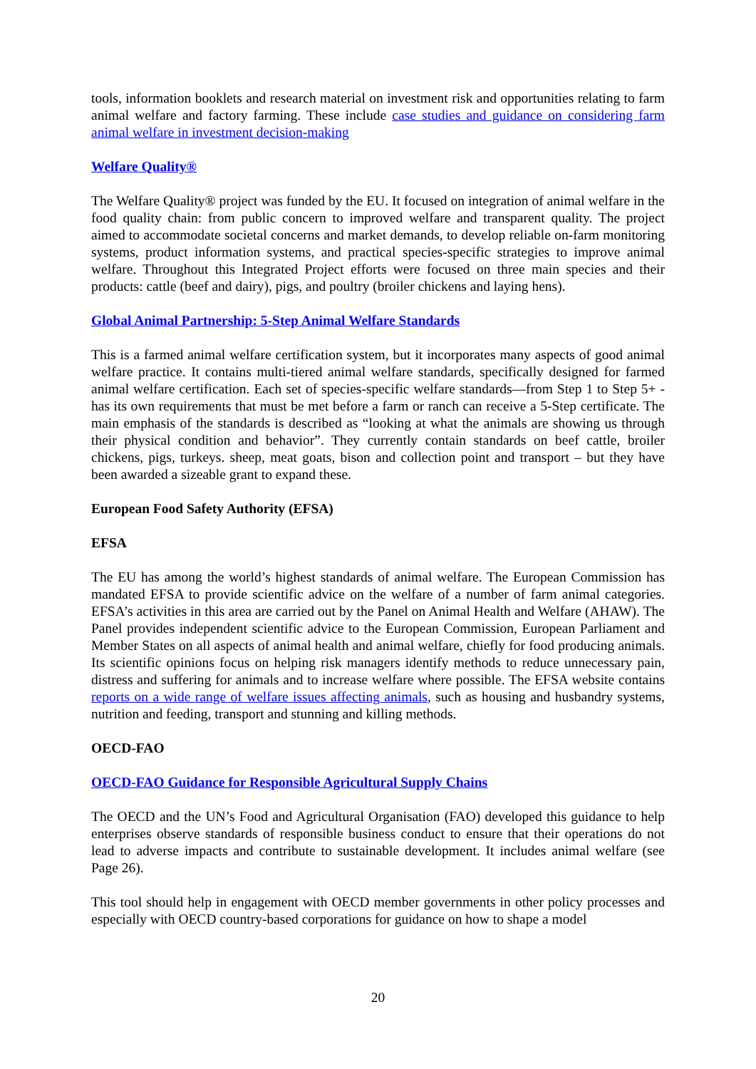tools, information booklets and research material on investment risk and opportunities relating to farm animal welfare and factory farming. These include case studies and guidance on considering farm animal welfare in investment decision-making
Welfare Quality®
The Welfare Quality® project was funded by the EU. It focused on integration of animal welfare in the food quality chain: from public concern to improved welfare and transparent quality. The project aimed to accommodate societal concerns and market demands, to develop reliable on-farm monitoring systems, product information systems, and practical species-specific strategies to improve animal welfare. Throughout this Integrated Project efforts were focused on three main species and their products: cattle (beef and dairy), pigs, and poultry (broiler chickens and laying hens).
Global Animal Partnership: 5-Step Animal Welfare Standards
This is a farmed animal welfare certification system, but it incorporates many aspects of good animal welfare practice. It contains multi-tiered animal welfare standards, specifically designed for farmed animal welfare certification. Each set of species-specific welfare standards—from Step 1 to Step 5+ - has its own requirements that must be met before a farm or ranch can receive a 5-Step certificate. The main emphasis of the standards is described as “looking at what the animals are showing us through their physical condition and behavior”. They currently contain standards on beef cattle, broiler chickens, pigs, turkeys. sheep, meat goats, bison and collection point and transport – but they have been awarded a sizeable grant to expand these.
European Food Safety Authority (EFSA)
EFSA
The EU has among the world’s highest standards of animal welfare. The European Commission has mandated EFSA to provide scientific advice on the welfare of a number of farm animal categories. EFSA’s activities in this area are carried out by the Panel on Animal Health and Welfare (AHAW). The Panel provides independent scientific advice to the European Commission, European Parliament and Member States on all aspects of animal health and animal welfare, chiefly for food producing animals. Its scientific opinions focus on helping risk managers identify methods to reduce unnecessary pain, distress and suffering for animals and to increase welfare where possible. The EFSA website contains reports on a wide range of welfare issues affecting animals, such as housing and husbandry systems, nutrition and feeding, transport and stunning and killing methods.
OECD-FAO
OECD-FAO Guidance for Responsible Agricultural Supply Chains
The OECD and the UN’s Food and Agricultural Organisation (FAO) developed this guidance to help enterprises observe standards of responsible business conduct to ensure that their operations do not lead to adverse impacts and contribute to sustainable development. It includes animal welfare (see Page 26).
This tool should help in engagement with OECD member governments in other policy processes and especially with OECD country-based corporations for guidance on how to shape a model
20